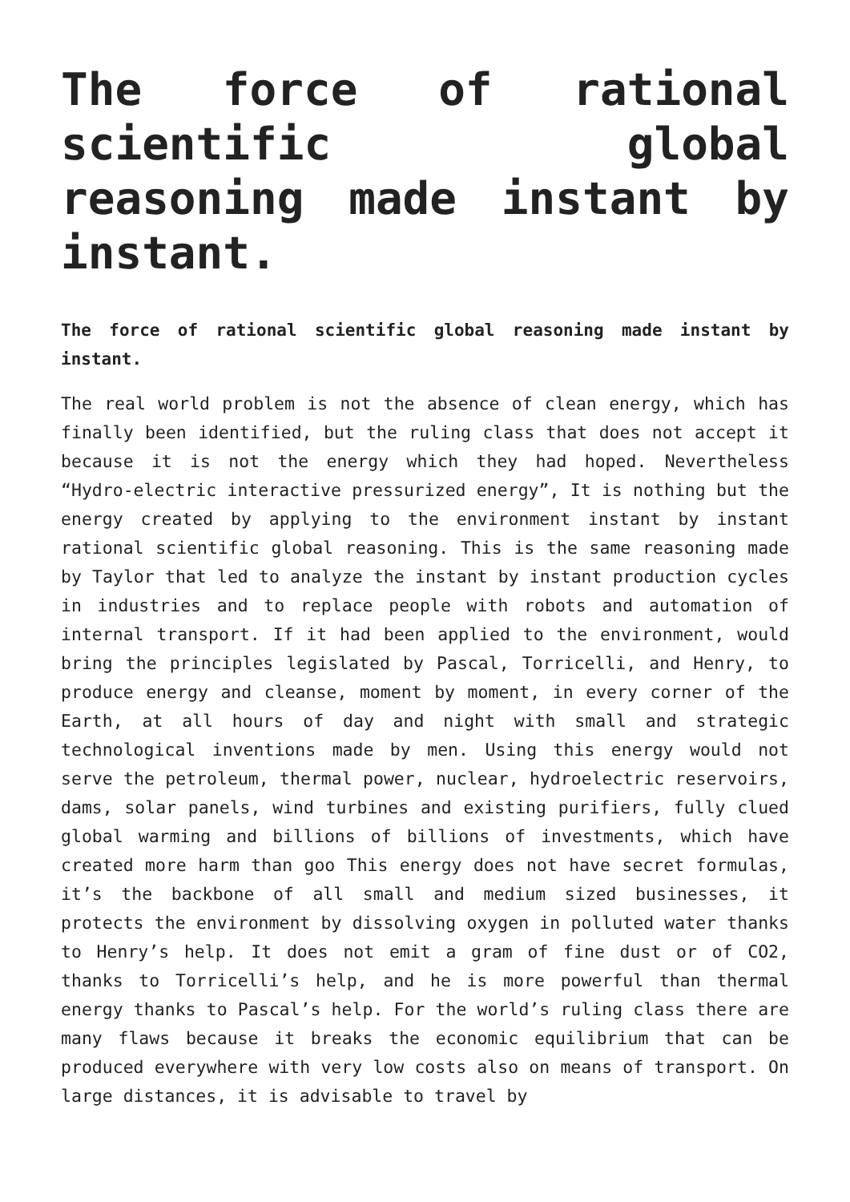The force of rational scientific global reasoning made instant by instant.
The force of rational scientific global reasoning made instant by instant.
The real world problem is not the absence of clean energy, which has finally been identified, but the ruling class that does not accept it because it is not the energy which they had hoped. Nevertheless “Hydro-electric interactive pressurized energy”, It is nothing but the energy created by applying to the environment instant by instant rational scientific global reasoning. This is the same reasoning made by Taylor that led to analyze the instant by instant production cycles in industries and to replace people with robots and automation of internal transport. If it had been applied to the environment, would bring the principles legislated by Pascal, Torricelli, and Henry, to produce energy and cleanse, moment by moment, in every corner of the Earth, at all hours of day and night with small and strategic technological inventions made by men. Using this energy would not serve the petroleum, thermal power, nuclear, hydroelectric reservoirs, dams, solar panels, wind turbines and existing purifiers, fully clued global warming and billions of billions of investments, which have created more harm than goo This energy does not have secret formulas, it’s the backbone of all small and medium sized businesses, it protects the environment by dissolving oxygen in polluted water thanks to Henry’s help. It does not emit a gram of fine dust or of CO2, thanks to Torricelli’s help, and he is more powerful than thermal energy thanks to Pascal’s help. For the world’s ruling class there are many flaws because it breaks the economic equilibrium that can be produced everywhere with very low costs also on means of transport. On large distances, it is advisable to travel by